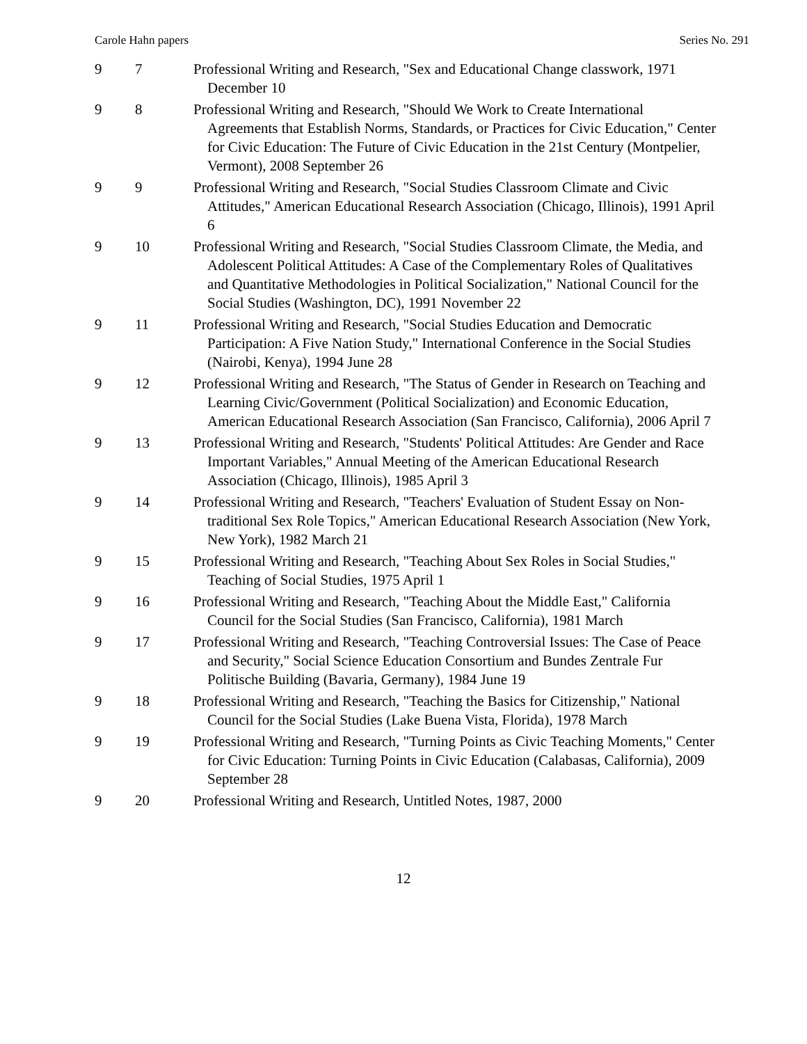Carole Hahn papers Series No. 291
| 9 | 7 | Professional Writing and Research, "Sex and Educational Change classwork, 1971 December 10 |
| 9 | 8 | Professional Writing and Research, "Should We Work to Create International Agreements that Establish Norms, Standards, or Practices for Civic Education," Center for Civic Education: The Future of Civic Education in the 21st Century (Montpelier, Vermont), 2008 September 26 |
| 9 | 9 | Professional Writing and Research, "Social Studies Classroom Climate and Civic Attitudes," American Educational Research Association (Chicago, Illinois), 1991 April 6 |
| 9 | 10 | Professional Writing and Research, "Social Studies Classroom Climate, the Media, and Adolescent Political Attitudes: A Case of the Complementary Roles of Qualitatives and Quantitative Methodologies in Political Socialization," National Council for the Social Studies (Washington, DC), 1991 November 22 |
| 9 | 11 | Professional Writing and Research, "Social Studies Education and Democratic Participation: A Five Nation Study," International Conference in the Social Studies (Nairobi, Kenya), 1994 June 28 |
| 9 | 12 | Professional Writing and Research, "The Status of Gender in Research on Teaching and Learning Civic/Government (Political Socialization) and Economic Education, American Educational Research Association (San Francisco, California), 2006 April 7 |
| 9 | 13 | Professional Writing and Research, "Students' Political Attitudes: Are Gender and Race Important Variables," Annual Meeting of the American Educational Research Association (Chicago, Illinois), 1985 April 3 |
| 9 | 14 | Professional Writing and Research, "Teachers' Evaluation of Student Essay on Non-traditional Sex Role Topics," American Educational Research Association (New York, New York), 1982 March 21 |
| 9 | 15 | Professional Writing and Research, "Teaching About Sex Roles in Social Studies," Teaching of Social Studies, 1975 April 1 |
| 9 | 16 | Professional Writing and Research, "Teaching About the Middle East," California Council for the Social Studies (San Francisco, California), 1981 March |
| 9 | 17 | Professional Writing and Research, "Teaching Controversial Issues: The Case of Peace and Security," Social Science Education Consortium and Bundes Zentrale Fur Politische Building (Bavaria, Germany), 1984 June 19 |
| 9 | 18 | Professional Writing and Research, "Teaching the Basics for Citizenship," National Council for the Social Studies (Lake Buena Vista, Florida), 1978 March |
| 9 | 19 | Professional Writing and Research, "Turning Points as Civic Teaching Moments," Center for Civic Education: Turning Points in Civic Education (Calabasas, California), 2009 September 28 |
| 9 | 20 | Professional Writing and Research, Untitled Notes, 1987, 2000 |
12